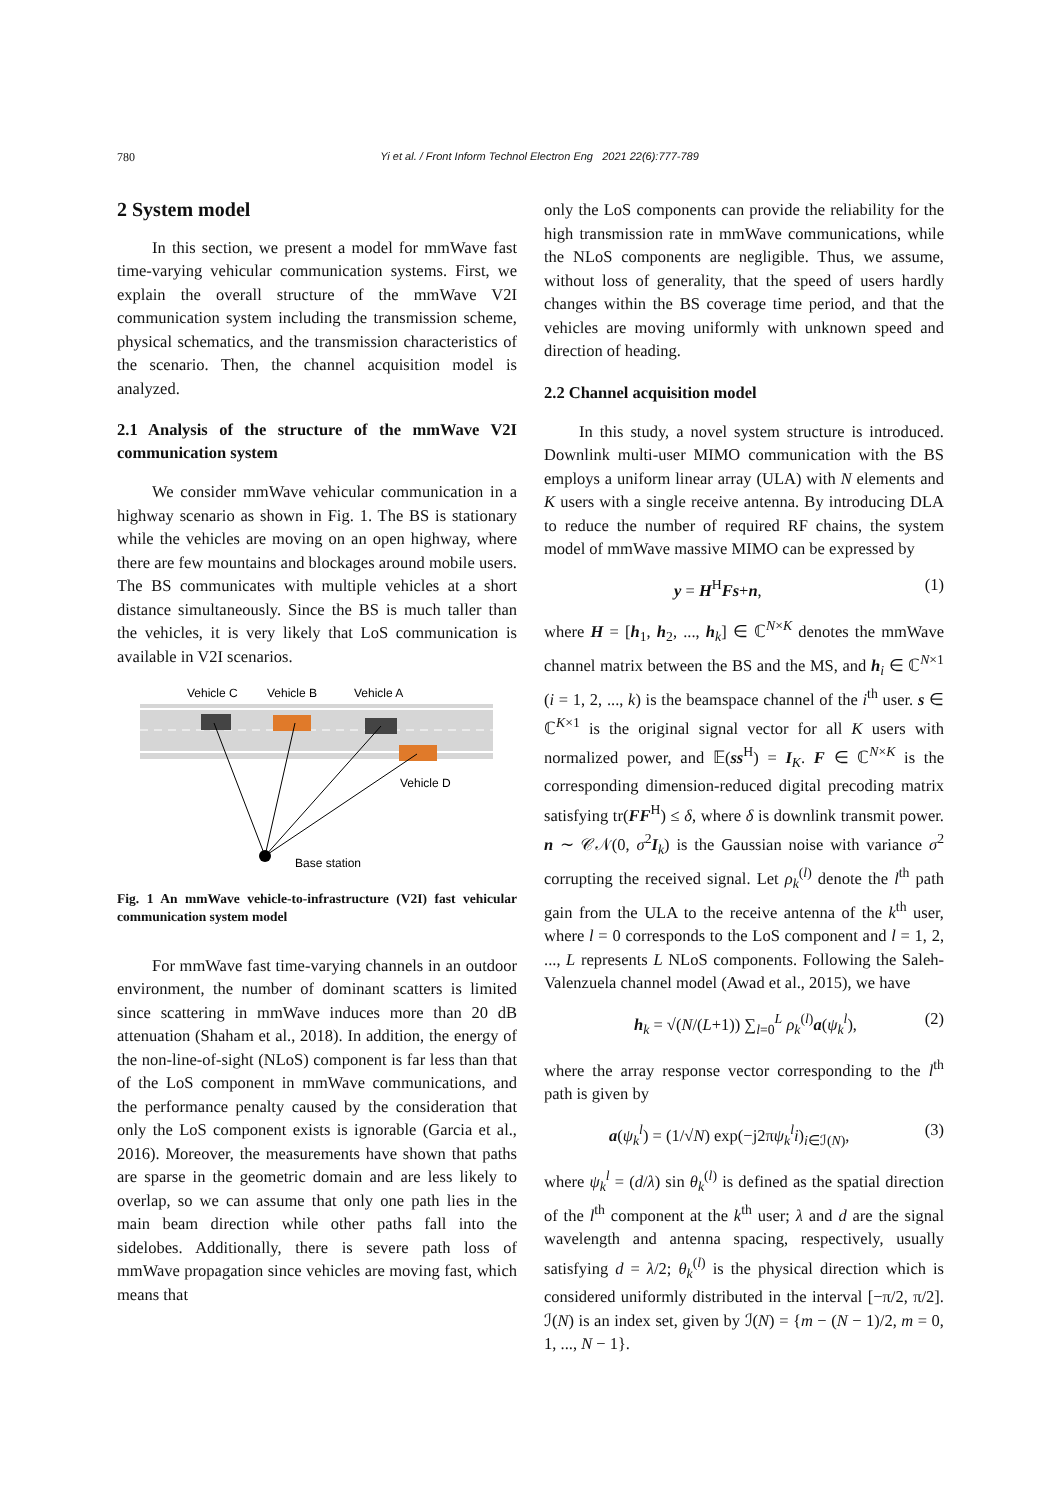780
Yi et al. / Front Inform Technol Electron Eng 2021 22(6):777-789
2 System model
In this section, we present a model for mmWave fast time-varying vehicular communication systems. First, we explain the overall structure of the mmWave V2I communication system including the transmission scheme, physical schematics, and the transmission characteristics of the scenario. Then, the channel acquisition model is analyzed.
2.1 Analysis of the structure of the mmWave V2I communication system
We consider mmWave vehicular communication in a highway scenario as shown in Fig. 1. The BS is stationary while the vehicles are moving on an open highway, where there are few mountains and blockages around mobile users. The BS communicates with multiple vehicles at a short distance simultaneously. Since the BS is much taller than the vehicles, it is very likely that LoS communication is available in V2I scenarios.
Vehicle C
Vehicle B
Vehicle A
Vehicle D
Base station
Fig. 1 An mmWave vehicle-to-infrastructure (V2I) fast vehicular communication system model
For mmWave fast time-varying channels in an outdoor environment, the number of dominant scatters is limited since scattering in mmWave induces more than 20 dB attenuation (Shaham et al., 2018). In addition, the energy of the non-line-of-sight (NLoS) component is far less than that of the LoS component in mmWave communications, and the performance penalty caused by the consideration that only the LoS component exists is ignorable (Garcia et al., 2016). Moreover, the measurements have shown that paths are sparse in the geometric domain and are less likely to overlap, so we can assume that only one path lies in the main beam direction while other paths fall into the sidelobes. Additionally, there is severe path loss of mmWave propagation since vehicles are moving fast, which means that
only the LoS components can provide the reliability for the high transmission rate in mmWave communications, while the NLoS components are negligible. Thus, we assume, without loss of generality, that the speed of users hardly changes within the BS coverage time period, and that the vehicles are moving uniformly with unknown speed and direction of heading.
2.2 Channel acquisition model
In this study, a novel system structure is introduced. Downlink multi-user MIMO communication with the BS employs a uniform linear array (ULA) with N elements and K users with a single receive antenna. By introducing DLA to reduce the number of required RF chains, the system model of mmWave massive MIMO can be expressed by
y = H<sup>H</sup>Fs+n, (1)
where H = [h<sub>1</sub>, h<sub>2</sub>, ..., h<sub>k</sub>] ∈ ℂ<sup>N×K</sup> denotes the mmWave channel matrix between the BS and the MS, and h<sub>i</sub> ∈ ℂ<sup>N×1</sup> (i = 1, 2, ..., k) is the beamspace channel of the i<sup>th</sup> user. s ∈ ℂ<sup>K×1</sup> is the original signal vector for all K users with normalized power, and 𝔼(ss<sup>H</sup>) = I<sub>K</sub>. F ∈ ℂ<sup>N×K</sup> is the corresponding dimension-reduced digital precoding matrix satisfying tr(FF<sup>H</sup>) ≤ δ, where δ is downlink transmit power. n ∼ 𝒞𝒩(0, σ<sup>2</sup>I<sub>k</sub>) is the Gaussian noise with variance σ<sup>2</sup> corrupting the received signal. Let ρ<sub>k</sub><sup>(l)</sup> denote the l<sup>th</sup> path gain from the ULA to the receive antenna of the k<sup>th</sup> user, where l = 0 corresponds to the LoS component and l = 1, 2, ..., L represents L NLoS components. Following the Saleh-Valenzuela channel model (Awad et al., 2015), we have
h<sub>k</sub> = √(N/(L+1)) ∑<sub>l=0</sub><sup>L</sup> ρ<sub>k</sub><sup>(l)</sup>a(ψ<sub>k</sub><sup>l</sup>), (2)
where the array response vector corresponding to the l<sup>th</sup> path is given by
a(ψ<sub>k</sub><sup>l</sup>) = (1/√N) exp(−j2πψ<sub>k</sub><sup>l</sup>i)<sub>i∈ℐ(N)</sub>, (3)
where ψ<sub>k</sub><sup>l</sup> = (d/λ) sin θ<sub>k</sub><sup>(l)</sup> is defined as the spatial direction of the l<sup>th</sup> component at the k<sup>th</sup> user; λ and d are the signal wavelength and antenna spacing, respectively, usually satisfying d = λ/2; θ<sub>k</sub><sup>(l)</sup> is the physical direction which is considered uniformly distributed in the interval [−π/2, π/2]. ℐ(N) is an index set, given by ℐ(N) = {m − (N − 1)/2, m = 0, 1, ..., N − 1}.